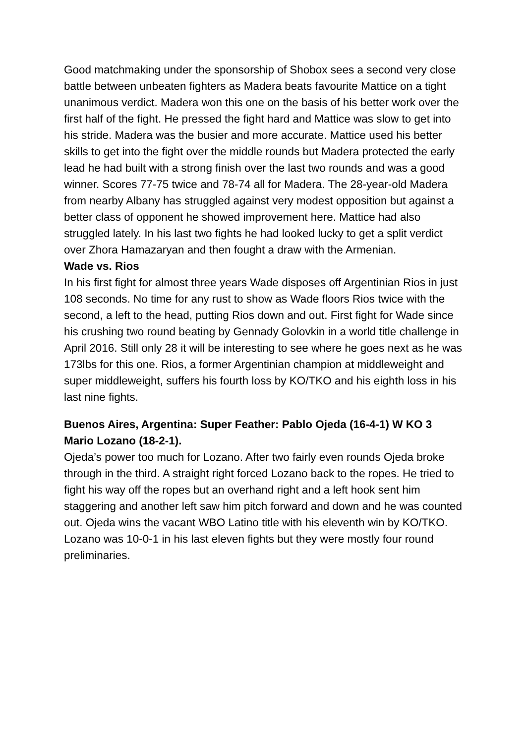Good matchmaking under the sponsorship of Shobox sees a second very close battle between unbeaten fighters as Madera beats favourite Mattice on a tight unanimous verdict. Madera won this one on the basis of his better work over the first half of the fight. He pressed the fight hard and Mattice was slow to get into his stride. Madera was the busier and more accurate. Mattice used his better skills to get into the fight over the middle rounds but Madera protected the early lead he had built with a strong finish over the last two rounds and was a good winner. Scores 77-75 twice and 78-74 all for Madera. The 28-year-old Madera from nearby Albany has struggled against very modest opposition but against a better class of opponent he showed improvement here. Mattice had also struggled lately. In his last two fights he had looked lucky to get a split verdict over Zhora Hamazaryan and then fought a draw with the Armenian.
Wade vs. Rios
In his first fight for almost three years Wade disposes off Argentinian Rios in just 108 seconds. No time for any rust to show as Wade floors Rios twice with the second, a left to the head, putting Rios down and out. First fight for Wade since his crushing two round beating by Gennady Golovkin in a world title challenge in April 2016. Still only 28 it will be interesting to see where he goes next as he was 173lbs for this one. Rios, a former Argentinian champion at middleweight and super middleweight, suffers his fourth loss by KO/TKO and his eighth loss in his last nine fights.
Buenos Aires, Argentina: Super Feather: Pablo Ojeda (16-4-1) W KO 3 Mario Lozano (18-2-1).
Ojeda’s power too much for Lozano. After two fairly even rounds Ojeda broke through in the third. A straight right forced Lozano back to the ropes. He tried to fight his way off the ropes but an overhand right and a left hook sent him staggering and another left saw him pitch forward and down and he was counted out. Ojeda wins the vacant WBO Latino title with his eleventh win by KO/TKO. Lozano was 10-0-1 in his last eleven fights but they were mostly four round preliminaries.